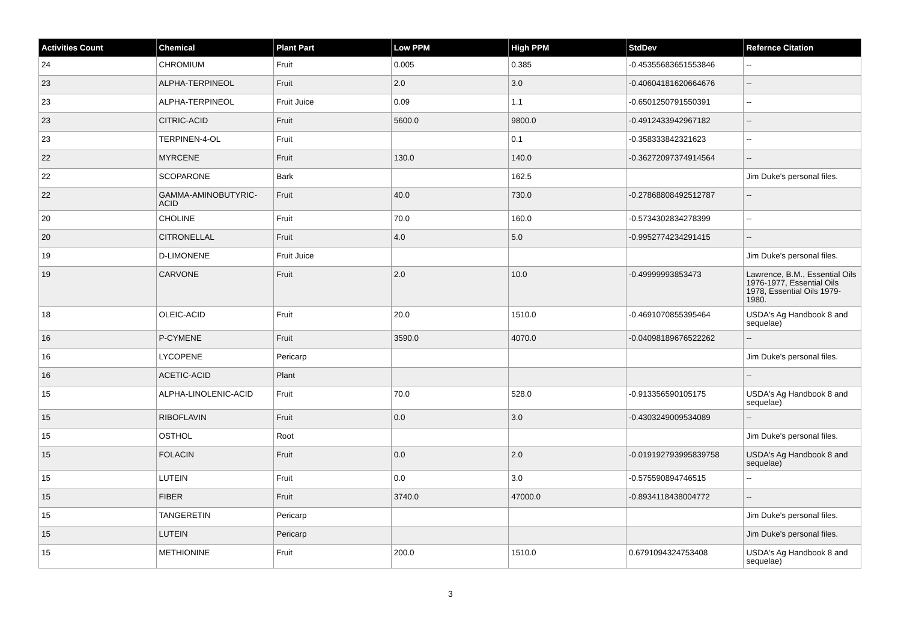| Activities Count | Chemical | Plant Part | Low PPM | High PPM | StdDev | Refernce Citation |
| --- | --- | --- | --- | --- | --- | --- |
| 24 | CHROMIUM | Fruit | 0.005 | 0.385 | -0.45355683651553846 | -- |
| 23 | ALPHA-TERPINEOL | Fruit | 2.0 | 3.0 | -0.40604181620664676 | -- |
| 23 | ALPHA-TERPINEOL | Fruit Juice | 0.09 | 1.1 | -0.6501250791550391 | -- |
| 23 | CITRIC-ACID | Fruit | 5600.0 | 9800.0 | -0.4912433942967182 | -- |
| 23 | TERPINEN-4-OL | Fruit | | 0.1 | -0.358333842321623 | -- |
| 22 | MYRCENE | Fruit | 130.0 | 140.0 | -0.36272097374914564 | -- |
| 22 | SCOPARONE | Bark | | 162.5 | | Jim Duke's personal files. |
| 22 | GAMMA-AMINOBUTYRIC-ACID | Fruit | 40.0 | 730.0 | -0.27868808492512787 | -- |
| 20 | CHOLINE | Fruit | 70.0 | 160.0 | -0.5734302834278399 | -- |
| 20 | CITRONELLAL | Fruit | 4.0 | 5.0 | -0.9952774234291415 | -- |
| 19 | D-LIMONENE | Fruit Juice | | | | Jim Duke's personal files. |
| 19 | CARVONE | Fruit | 2.0 | 10.0 | -0.49999993853473 | Lawrence, B.M., Essential Oils 1976-1977, Essential Oils 1978, Essential Oils 1979-1980. |
| 18 | OLEIC-ACID | Fruit | 20.0 | 1510.0 | -0.4691070855395464 | USDA's Ag Handbook 8 and sequelae) |
| 16 | P-CYMENE | Fruit | 3590.0 | 4070.0 | -0.04098189676522262 | -- |
| 16 | LYCOPENE | Pericarp | | | | Jim Duke's personal files. |
| 16 | ACETIC-ACID | Plant | | | | -- |
| 15 | ALPHA-LINOLENIC-ACID | Fruit | 70.0 | 528.0 | -0.913356590105175 | USDA's Ag Handbook 8 and sequelae) |
| 15 | RIBOFLAVIN | Fruit | 0.0 | 3.0 | -0.4303249009534089 | -- |
| 15 | OSTHOL | Root | | | | Jim Duke's personal files. |
| 15 | FOLACIN | Fruit | 0.0 | 2.0 | -0.019192793995839758 | USDA's Ag Handbook 8 and sequelae) |
| 15 | LUTEIN | Fruit | 0.0 | 3.0 | -0.575590894746515 | -- |
| 15 | FIBER | Fruit | 3740.0 | 47000.0 | -0.8934118438004772 | -- |
| 15 | TANGERETIN | Pericarp | | | | Jim Duke's personal files. |
| 15 | LUTEIN | Pericarp | | | | Jim Duke's personal files. |
| 15 | METHIONINE | Fruit | 200.0 | 1510.0 | 0.6791094324753408 | USDA's Ag Handbook 8 and sequelae) |
3